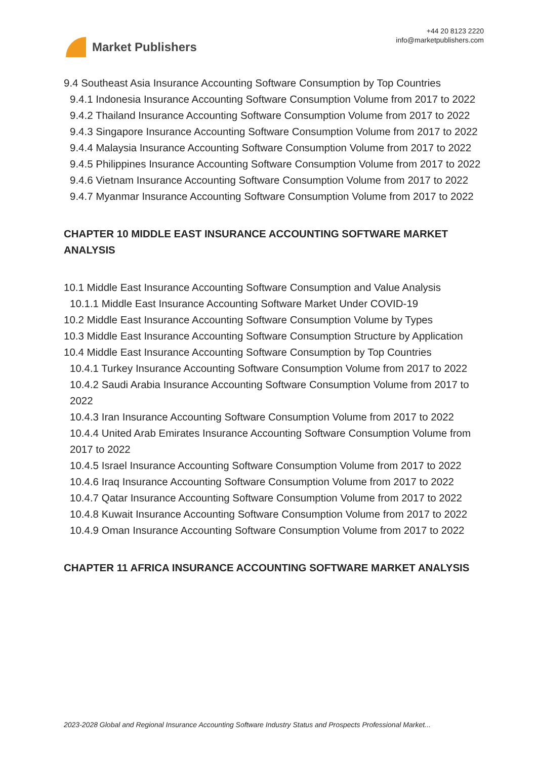Market Publishers
+44 20 8123 2220
info@marketpublishers.com
9.4 Southeast Asia Insurance Accounting Software Consumption by Top Countries
9.4.1 Indonesia Insurance Accounting Software Consumption Volume from 2017 to 2022
9.4.2 Thailand Insurance Accounting Software Consumption Volume from 2017 to 2022
9.4.3 Singapore Insurance Accounting Software Consumption Volume from 2017 to 2022
9.4.4 Malaysia Insurance Accounting Software Consumption Volume from 2017 to 2022
9.4.5 Philippines Insurance Accounting Software Consumption Volume from 2017 to 2022
9.4.6 Vietnam Insurance Accounting Software Consumption Volume from 2017 to 2022
9.4.7 Myanmar Insurance Accounting Software Consumption Volume from 2017 to 2022
CHAPTER 10 MIDDLE EAST INSURANCE ACCOUNTING SOFTWARE MARKET ANALYSIS
10.1 Middle East Insurance Accounting Software Consumption and Value Analysis
10.1.1 Middle East Insurance Accounting Software Market Under COVID-19
10.2 Middle East Insurance Accounting Software Consumption Volume by Types
10.3 Middle East Insurance Accounting Software Consumption Structure by Application
10.4 Middle East Insurance Accounting Software Consumption by Top Countries
10.4.1 Turkey Insurance Accounting Software Consumption Volume from 2017 to 2022
10.4.2 Saudi Arabia Insurance Accounting Software Consumption Volume from 2017 to 2022
10.4.3 Iran Insurance Accounting Software Consumption Volume from 2017 to 2022
10.4.4 United Arab Emirates Insurance Accounting Software Consumption Volume from 2017 to 2022
10.4.5 Israel Insurance Accounting Software Consumption Volume from 2017 to 2022
10.4.6 Iraq Insurance Accounting Software Consumption Volume from 2017 to 2022
10.4.7 Qatar Insurance Accounting Software Consumption Volume from 2017 to 2022
10.4.8 Kuwait Insurance Accounting Software Consumption Volume from 2017 to 2022
10.4.9 Oman Insurance Accounting Software Consumption Volume from 2017 to 2022
CHAPTER 11 AFRICA INSURANCE ACCOUNTING SOFTWARE MARKET ANALYSIS
2023-2028 Global and Regional Insurance Accounting Software Industry Status and Prospects Professional Market...